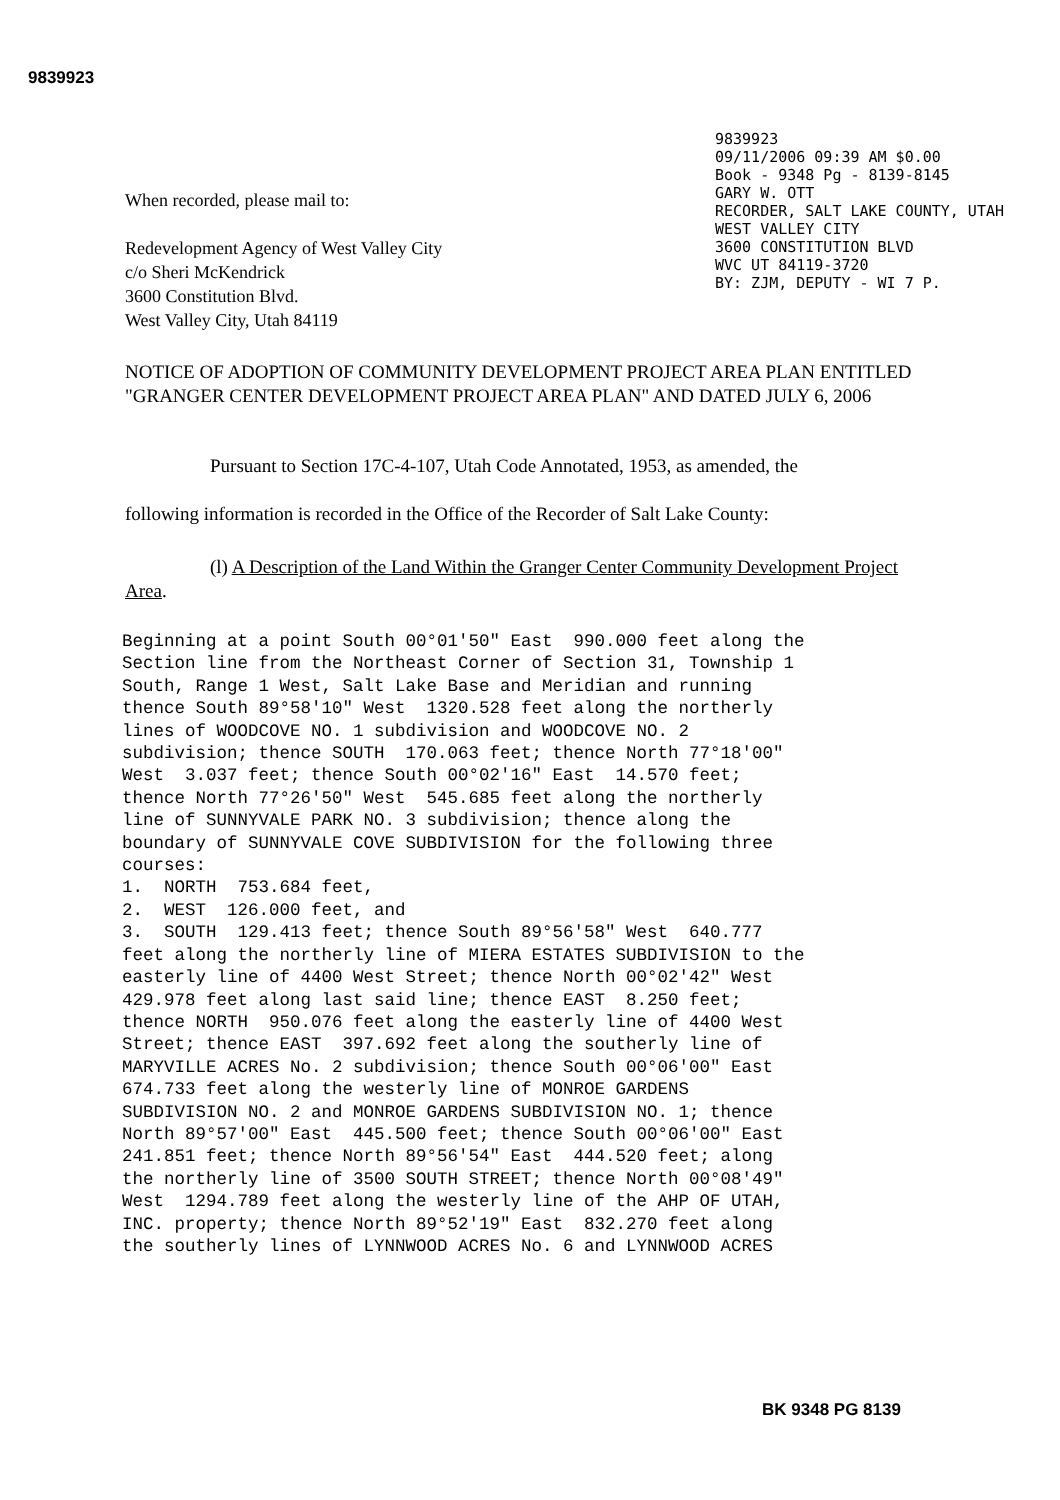9839923
9839923
09/11/2006 09:39 AM $0.00
Book - 9348 Pg - 8139-8145
GARY W. OTT
RECORDER, SALT LAKE COUNTY, UTAH
WEST VALLEY CITY
3600 CONSTITUTION BLVD
WVC UT 84119-3720
BY: ZJM, DEPUTY - WI 7 P.
When recorded, please mail to:
Redevelopment Agency of West Valley City
c/o Sheri McKendrick
3600 Constitution Blvd.
West Valley City, Utah 84119
NOTICE OF ADOPTION OF COMMUNITY DEVELOPMENT PROJECT AREA PLAN ENTITLED "GRANGER CENTER DEVELOPMENT PROJECT AREA PLAN" AND DATED JULY 6, 2006
Pursuant to Section 17C-4-107, Utah Code Annotated, 1953, as amended, the
following information is recorded in the Office of the Recorder of Salt Lake County:
(l) A Description of the Land Within the Granger Center Community Development Project Area.
Beginning at a point South 00°01'50" East 990.000 feet along the Section line from the Northeast Corner of Section 31, Township 1 South, Range 1 West, Salt Lake Base and Meridian and running thence South 89°58'10" West 1320.528 feet along the northerly lines of WOODCOVE NO. 1 subdivision and WOODCOVE NO. 2 subdivision; thence SOUTH 170.063 feet; thence North 77°18'00" West 3.037 feet; thence South 00°02'16" East 14.570 feet; thence North 77°26'50" West 545.685 feet along the northerly line of SUNNYVALE PARK NO. 3 subdivision; thence along the boundary of SUNNYVALE COVE SUBDIVISION for the following three courses: 1. NORTH 753.684 feet, 2. WEST 126.000 feet, and 3. SOUTH 129.413 feet; thence South 89°56'58" West 640.777 feet along the northerly line of MIERA ESTATES SUBDIVISION to the easterly line of 4400 West Street; thence North 00°02'42" West 429.978 feet along last said line; thence EAST 8.250 feet; thence NORTH 950.076 feet along the easterly line of 4400 West Street; thence EAST 397.692 feet along the southerly line of MARYVILLE ACRES No. 2 subdivision; thence South 00°06'00" East 674.733 feet along the westerly line of MONROE GARDENS SUBDIVISION NO. 2 and MONROE GARDENS SUBDIVISION NO. 1; thence North 89°57'00" East 445.500 feet; thence South 00°06'00" East 241.851 feet; thence North 89°56'54" East 444.520 feet; along the northerly line of 3500 SOUTH STREET; thence North 00°08'49" West 1294.789 feet along the westerly line of the AHP OF UTAH, INC. property; thence North 89°52'19" East 832.270 feet along the southerly lines of LYNNWOOD ACRES No. 6 and LYNNWOOD ACRES
BK 9348 PG 8139